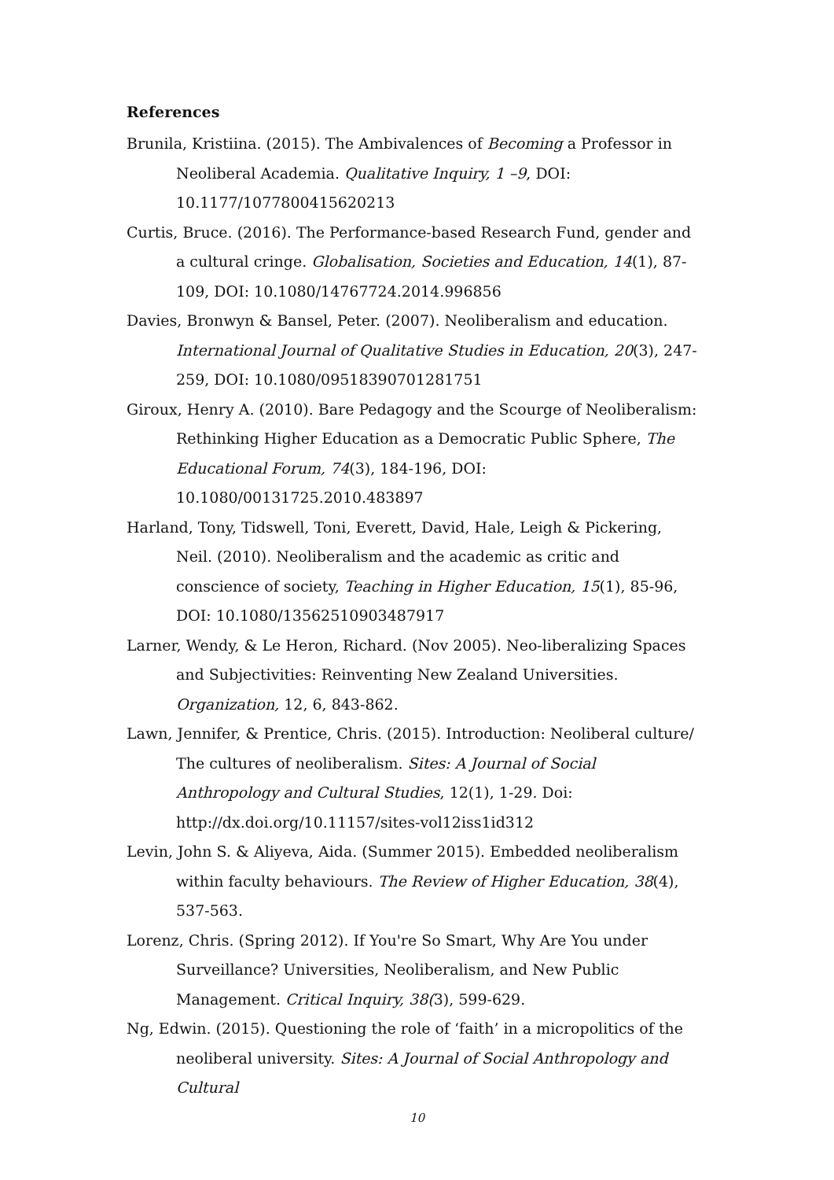References
Brunila, Kristiina. (2015). The Ambivalences of Becoming a Professor in Neoliberal Academia. Qualitative Inquiry, 1 –9, DOI: 10.1177/1077800415620213
Curtis, Bruce. (2016). The Performance-based Research Fund, gender and a cultural cringe. Globalisation, Societies and Education, 14(1), 87-109, DOI: 10.1080/14767724.2014.996856
Davies, Bronwyn & Bansel, Peter. (2007). Neoliberalism and education. International Journal of Qualitative Studies in Education, 20(3), 247-259, DOI: 10.1080/09518390701281751
Giroux, Henry A. (2010). Bare Pedagogy and the Scourge of Neoliberalism: Rethinking Higher Education as a Democratic Public Sphere, The Educational Forum, 74(3), 184-196, DOI: 10.1080/00131725.2010.483897
Harland, Tony, Tidswell, Toni, Everett, David, Hale, Leigh & Pickering, Neil. (2010). Neoliberalism and the academic as critic and conscience of society, Teaching in Higher Education, 15(1), 85-96, DOI: 10.1080/13562510903487917
Larner, Wendy, & Le Heron, Richard. (Nov 2005). Neo-liberalizing Spaces and Subjectivities: Reinventing New Zealand Universities. Organization, 12, 6, 843-862.
Lawn, Jennifer, & Prentice, Chris. (2015). Introduction: Neoliberal culture/ The cultures of neoliberalism. Sites: A Journal of Social Anthropology and Cultural Studies, 12(1), 1-29. Doi: http://dx.doi.org/10.11157/sites-vol12iss1id312
Levin, John S. & Aliyeva, Aida. (Summer 2015). Embedded neoliberalism within faculty behaviours. The Review of Higher Education, 38(4), 537-563.
Lorenz, Chris. (Spring 2012). If You're So Smart, Why Are You under Surveillance? Universities, Neoliberalism, and New Public Management. Critical Inquiry, 38(3), 599-629.
Ng, Edwin. (2015). Questioning the role of ‘faith’ in a micropolitics of the neoliberal university. Sites: A Journal of Social Anthropology and Cultural
10